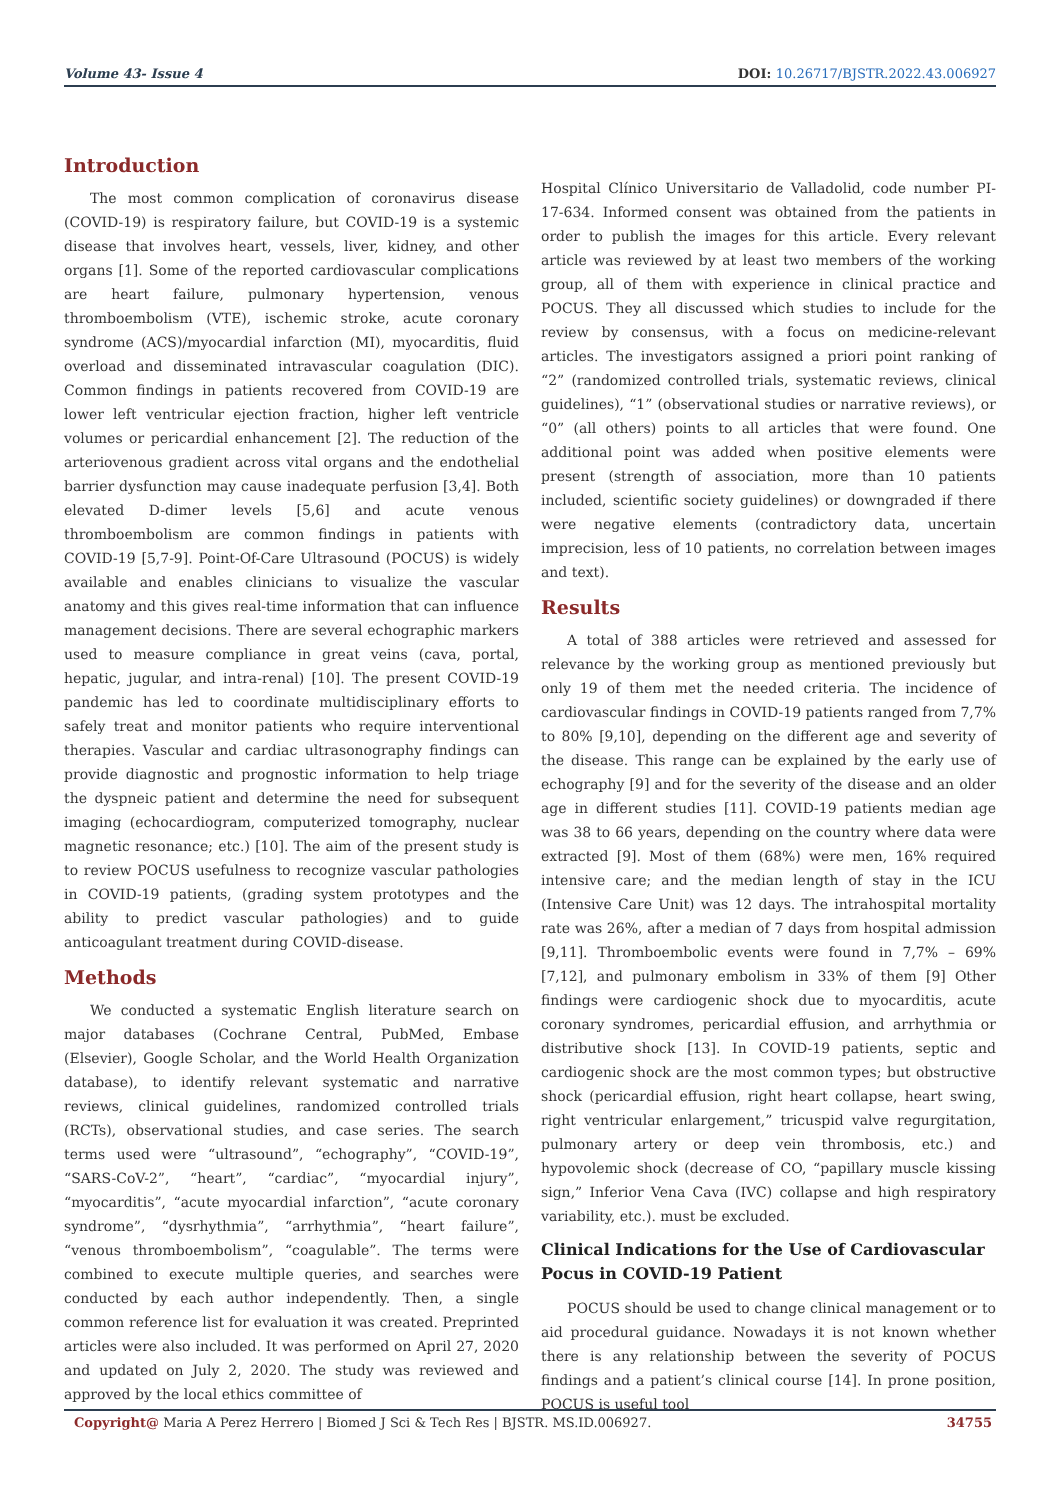Volume 43- Issue 4 DOI: 10.26717/BJSTR.2022.43.006927
Introduction
The most common complication of coronavirus disease (COVID-19) is respiratory failure, but COVID-19 is a systemic disease that involves heart, vessels, liver, kidney, and other organs [1]. Some of the reported cardiovascular complications are heart failure, pulmonary hypertension, venous thromboembolism (VTE), ischemic stroke, acute coronary syndrome (ACS)/myocardial infarction (MI), myocarditis, fluid overload and disseminated intravascular coagulation (DIC). Common findings in patients recovered from COVID-19 are lower left ventricular ejection fraction, higher left ventricle volumes or pericardial enhancement [2]. The reduction of the arteriovenous gradient across vital organs and the endothelial barrier dysfunction may cause inadequate perfusion [3,4]. Both elevated D-dimer levels [5,6] and acute venous thromboembolism are common findings in patients with COVID-19 [5,7-9]. Point-Of-Care Ultrasound (POCUS) is widely available and enables clinicians to visualize the vascular anatomy and this gives real-time information that can influence management decisions. There are several echographic markers used to measure compliance in great veins (cava, portal, hepatic, jugular, and intra-renal) [10]. The present COVID-19 pandemic has led to coordinate multidisciplinary efforts to safely treat and monitor patients who require interventional therapies. Vascular and cardiac ultrasonography findings can provide diagnostic and prognostic information to help triage the dyspneic patient and determine the need for subsequent imaging (echocardiogram, computerized tomography, nuclear magnetic resonance; etc.) [10]. The aim of the present study is to review POCUS usefulness to recognize vascular pathologies in COVID-19 patients, (grading system prototypes and the ability to predict vascular pathologies) and to guide anticoagulant treatment during COVID-disease.
Methods
We conducted a systematic English literature search on major databases (Cochrane Central, PubMed, Embase (Elsevier), Google Scholar, and the World Health Organization database), to identify relevant systematic and narrative reviews, clinical guidelines, randomized controlled trials (RCTs), observational studies, and case series. The search terms used were “ultrasound”, “echography”, “COVID-19”, “SARS-CoV-2”, “heart”, “cardiac”, “myocardial injury”, “myocarditis”, “acute myocardial infarction”, “acute coronary syndrome”, “dysrhythmia”, “arrhythmia”, “heart failure”, “venous thromboembolism”, “coagulable”. The terms were combined to execute multiple queries, and searches were conducted by each author independently. Then, a single common reference list for evaluation it was created. Preprinted articles were also included. It was performed on April 27, 2020 and updated on July 2, 2020. The study was reviewed and approved by the local ethics committee of
Hospital Clínico Universitario de Valladolid, code number PI-17-634. Informed consent was obtained from the patients in order to publish the images for this article. Every relevant article was reviewed by at least two members of the working group, all of them with experience in clinical practice and POCUS. They all discussed which studies to include for the review by consensus, with a focus on medicine-relevant articles. The investigators assigned a priori point ranking of “2” (randomized controlled trials, systematic reviews, clinical guidelines), “1” (observational studies or narrative reviews), or “0” (all others) points to all articles that were found. One additional point was added when positive elements were present (strength of association, more than 10 patients included, scientific society guidelines) or downgraded if there were negative elements (contradictory data, uncertain imprecision, less of 10 patients, no correlation between images and text).
Results
A total of 388 articles were retrieved and assessed for relevance by the working group as mentioned previously but only 19 of them met the needed criteria. The incidence of cardiovascular findings in COVID-19 patients ranged from 7,7% to 80% [9,10], depending on the different age and severity of the disease. This range can be explained by the early use of echography [9] and for the severity of the disease and an older age in different studies [11]. COVID-19 patients median age was 38 to 66 years, depending on the country where data were extracted [9]. Most of them (68%) were men, 16% required intensive care; and the median length of stay in the ICU (Intensive Care Unit) was 12 days. The intrahospital mortality rate was 26%, after a median of 7 days from hospital admission [9,11]. Thromboembolic events were found in 7,7% – 69% [7,12], and pulmonary embolism in 33% of them [9] Other findings were cardiogenic shock due to myocarditis, acute coronary syndromes, pericardial effusion, and arrhythmia or distributive shock [13]. In COVID-19 patients, septic and cardiogenic shock are the most common types; but obstructive shock (pericardial effusion, right heart collapse, heart swing, right ventricular enlargement,” tricuspid valve regurgitation, pulmonary artery or deep vein thrombosis, etc.) and hypovolemic shock (decrease of CO, “papillary muscle kissing sign,” Inferior Vena Cava (IVC) collapse and high respiratory variability, etc.). must be excluded.
Clinical Indications for the Use of Cardiovascular Pocus in COVID-19 Patient
POCUS should be used to change clinical management or to aid procedural guidance. Nowadays it is not known whether there is any relationship between the severity of POCUS findings and a patient’s clinical course [14]. In prone position, POCUS is useful tool
Copyright@ Maria A Perez Herrero | Biomed J Sci & Tech Res | BJSTR. MS.ID.006927. 34755